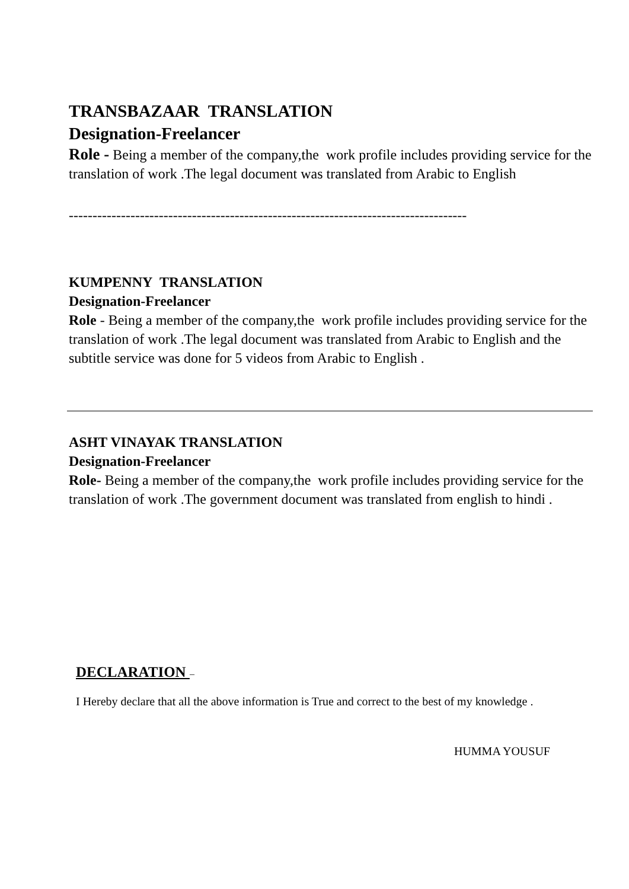TRANSBAZAAR TRANSLATION
Designation-Freelancer
Role - Being a member of the company,the work profile includes providing service for the translation of work .The legal document was translated from Arabic to English
------------------------------------------------------------------------------------
KUMPENNY TRANSLATION
Designation-Freelancer
Role - Being a member of the company,the work profile includes providing service for the translation of work .The legal document was translated from Arabic to English and the subtitle service was done for 5 videos from Arabic to English .
ASHT VINAYAK TRANSLATION
Designation-Freelancer
Role- Being a member of the company,the work profile includes providing service for the translation of work .The government document was translated from english to hindi .
DECLARATION –
I Hereby declare that all the above information is True and correct to the best of my knowledge .
HUMMA YOUSUF